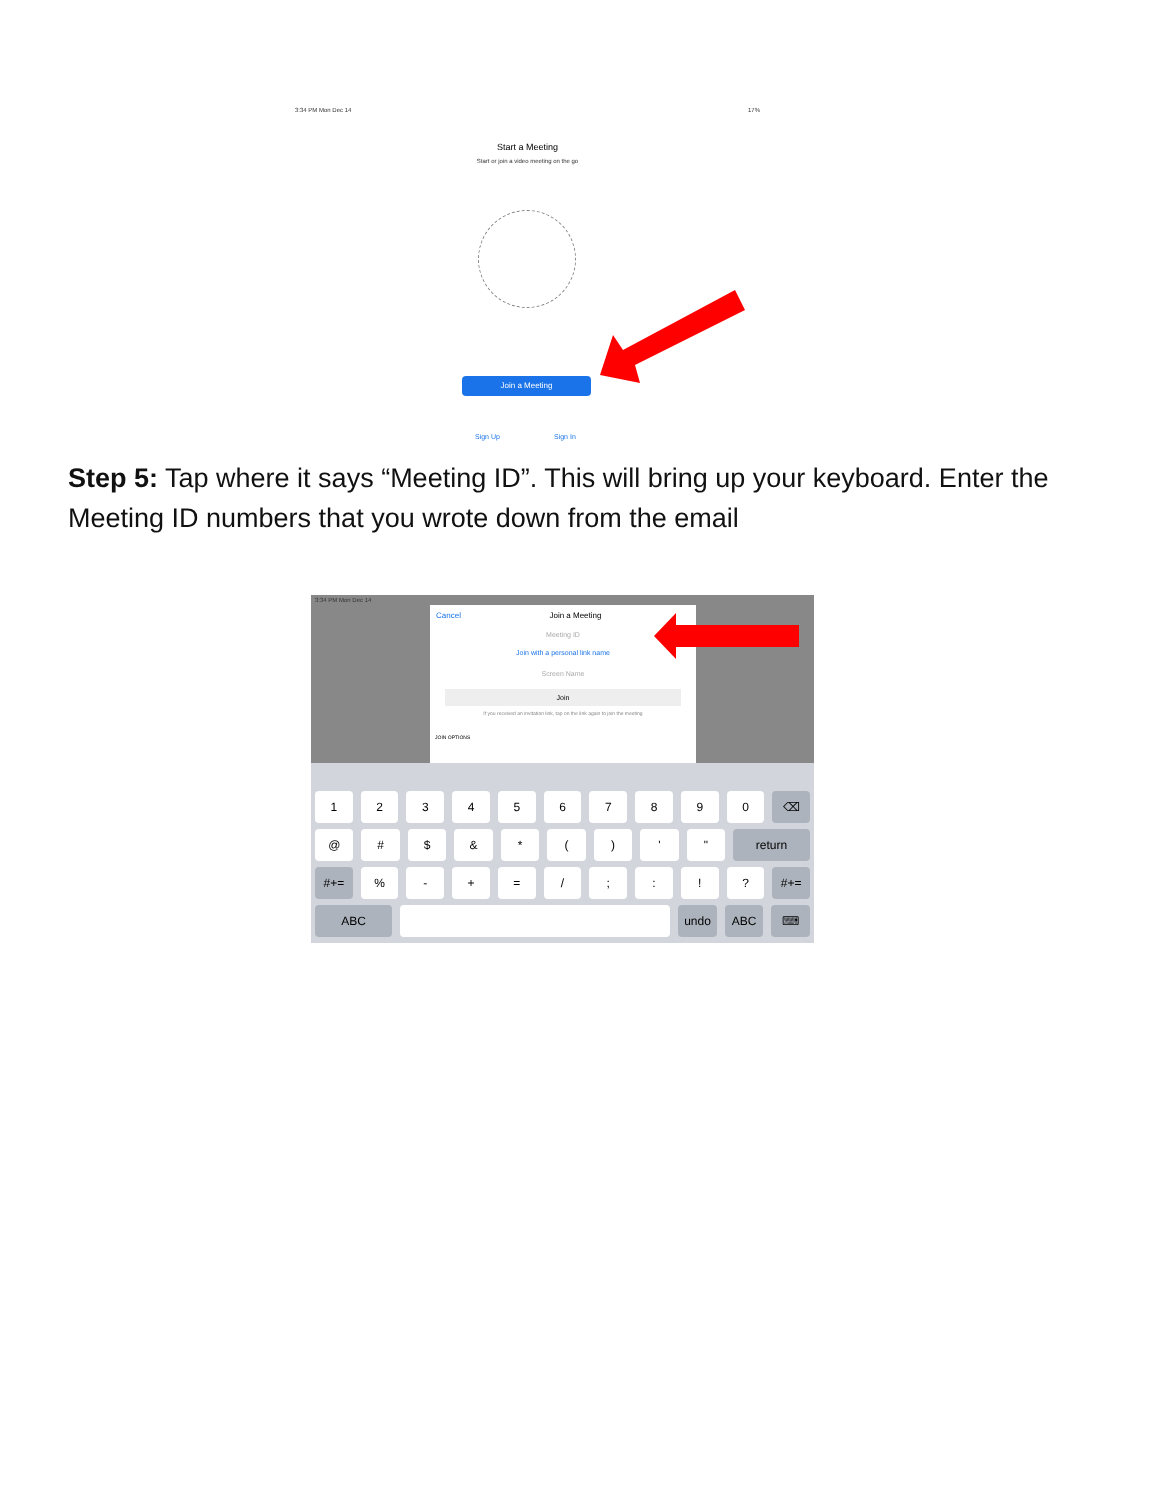3:34 PM Mon Dec 14 17%
Start a Meeting
Start or join a video meeting on the go
Join a Meeting
Sign Up Sign In
Step 5: Tap where it says “Meeting ID”. This will bring up your keyboard. Enter the Meeting ID numbers that you wrote down from the email
3:34 PM Mon Dec 14
Cancel Join a Meeting
Meeting ID
Join with a personal link name
Screen Name
Join
If you received an invitation link, tap on the link again to join the meeting
JOIN OPTIONS
1 2 3 4 5 6 7 8 9 0 ⌫
@ # $ & * ( ) ' " return
#+= % - + = / ; : ! ? #+=
ABC undo ABC ⌨